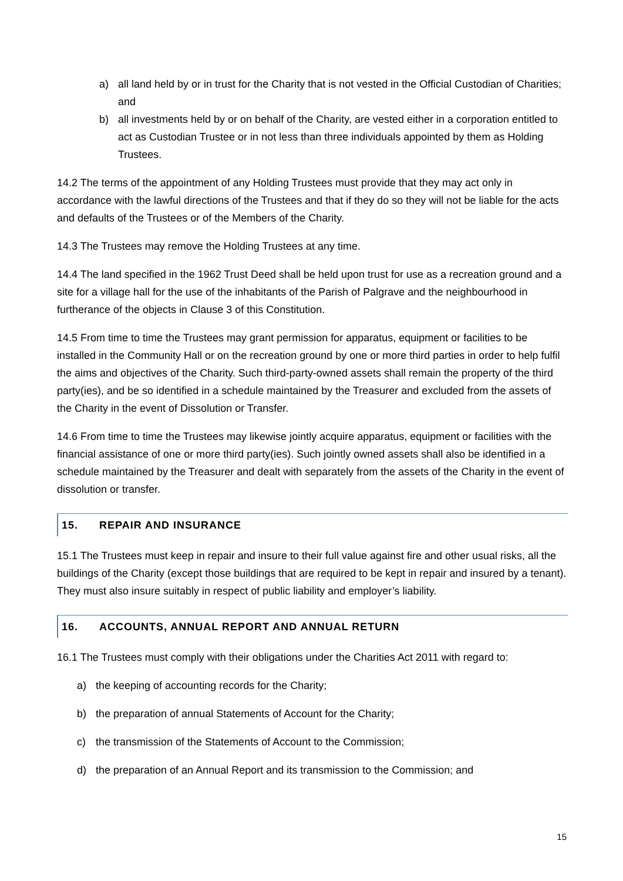a) all land held by or in trust for the Charity that is not vested in the Official Custodian of Charities; and
b) all investments held by or on behalf of the Charity, are vested either in a corporation entitled to act as Custodian Trustee or in not less than three individuals appointed by them as Holding Trustees.
14.2 The terms of the appointment of any Holding Trustees must provide that they may act only in accordance with the lawful directions of the Trustees and that if they do so they will not be liable for the acts and defaults of the Trustees or of the Members of the Charity.
14.3 The Trustees may remove the Holding Trustees at any time.
14.4 The land specified in the 1962 Trust Deed shall be held upon trust for use as a recreation ground and a site for a village hall for the use of the inhabitants of the Parish of Palgrave and the neighbourhood in furtherance of the objects in Clause 3 of this Constitution.
14.5 From time to time the Trustees may grant permission for apparatus, equipment or facilities to be installed in the Community Hall or on the recreation ground by one or more third parties in order to help fulfil the aims and objectives of the Charity. Such third-party-owned assets shall remain the property of the third party(ies), and be so identified in a schedule maintained by the Treasurer and excluded from the assets of the Charity in the event of Dissolution or Transfer.
14.6 From time to time the Trustees may likewise jointly acquire apparatus, equipment or facilities with the financial assistance of one or more third party(ies). Such jointly owned assets shall also be identified in a schedule maintained by the Treasurer and dealt with separately from the assets of the Charity in the event of dissolution or transfer.
15. REPAIR AND INSURANCE
15.1 The Trustees must keep in repair and insure to their full value against fire and other usual risks, all the buildings of the Charity (except those buildings that are required to be kept in repair and insured by a tenant). They must also insure suitably in respect of public liability and employer’s liability.
16. ACCOUNTS, ANNUAL REPORT AND ANNUAL RETURN
16.1 The Trustees must comply with their obligations under the Charities Act 2011 with regard to:
a) the keeping of accounting records for the Charity;
b) the preparation of annual Statements of Account for the Charity;
c) the transmission of the Statements of Account to the Commission;
d) the preparation of an Annual Report and its transmission to the Commission; and
15